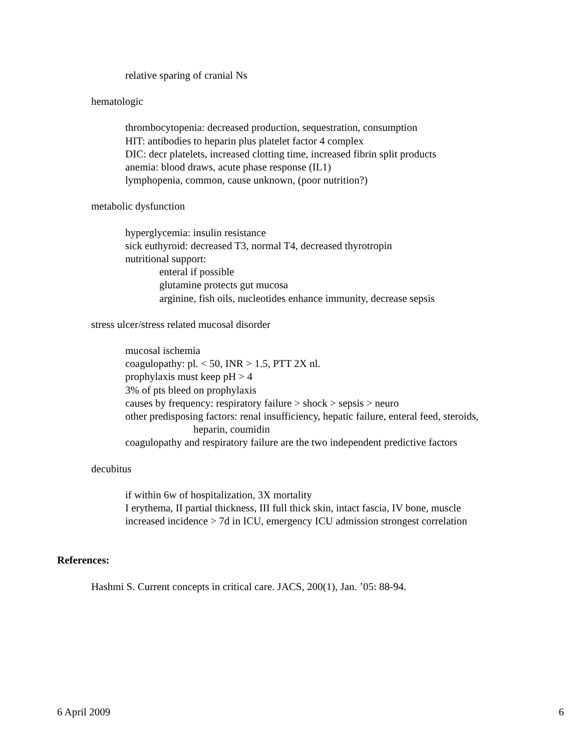relative sparing of cranial Ns
hematologic
thrombocytopenia: decreased production, sequestration, consumption
HIT: antibodies to heparin plus platelet factor 4 complex
DIC: decr platelets, increased clotting time, increased fibrin split products
anemia: blood draws, acute phase response (IL1)
lymphopenia, common, cause unknown, (poor nutrition?)
metabolic dysfunction
hyperglycemia: insulin resistance
sick euthyroid: decreased T3, normal T4, decreased thyrotropin
nutritional support:
enteral if possible
glutamine protects gut mucosa
arginine, fish oils, nucleotides enhance immunity, decrease sepsis
stress ulcer/stress related mucosal disorder
mucosal ischemia
coagulopathy: pl. < 50, INR > 1.5, PTT 2X nl.
prophylaxis must keep pH > 4
3% of pts bleed on prophylaxis
causes by frequency: respiratory failure > shock > sepsis > neuro
other predisposing factors: renal insufficiency, hepatic failure, enteral feed, steroids,
heparin, coumidin
coagulopathy and respiratory failure are the two independent predictive factors
decubitus
if within 6w of hospitalization, 3X mortality
I erythema, II partial thickness, III full thick skin, intact fascia, IV bone, muscle
increased incidence > 7d in ICU, emergency ICU admission strongest correlation
References:
Hashmi S. Current concepts in critical care. JACS, 200(1), Jan. ’05: 88-94.
6 April 2009 6